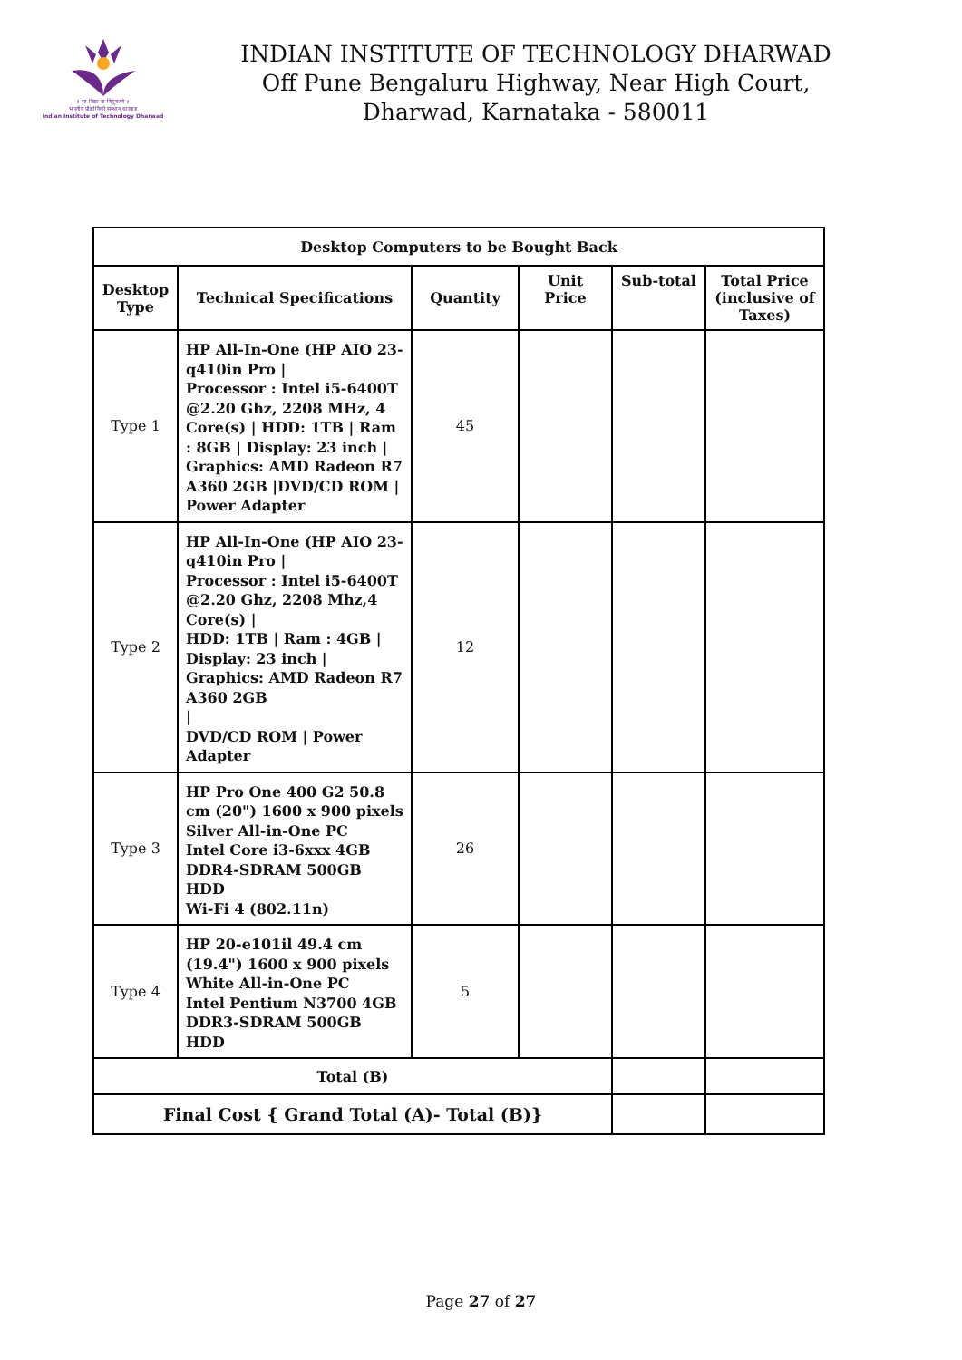॥ सा विद्या या विमुक्तये ॥
भारतीय प्रौद्योगिकी संस्थान धारवाड
Indian Institute of Technology Dharwad
INDIAN INSTITUTE OF TECHNOLOGY DHARWAD
Off Pune Bengaluru Highway, Near High Court,
Dharwad, Karnataka - 580011
| Desktop Computers to be Bought Back | | | | | |
| --- | --- | --- | --- | --- | --- |
| Desktop Type | Technical Specifications | Quantity | Unit Price | Sub-total | Total Price (inclusive of Taxes) |
| Type 1 | HP All-In-One (HP AIO 23-q410in Pro / Processor : Intel i5-6400T @2.20 Ghz, 2208 MHz, 4 Core(s) / HDD: 1TB / Ram : 8GB / Display: 23 inch / Graphics: AMD Radeon R7 A360 2GB /DVD/CD ROM / Power Adapter | 45 | | | |
| Type 2 | HP All-In-One (HP AIO 23-q410in Pro / Processor : Intel i5-6400T @2.20 Ghz, 2208 Mhz,4 Core(s) / HDD: 1TB / Ram : 4GB / Display: 23 inch / Graphics: AMD Radeon R7 A360 2GB / DVD/CD ROM / Power Adapter | 12 | | | |
| Type 3 | HP Pro One 400 G2 50.8 cm (20") 1600 x 900 pixels Silver All-in-One PC Intel Core i3-6xxx 4GB DDR4-SDRAM 500GB HDD Wi-Fi 4 (802.11n) | 26 | | | |
| Type 4 | HP 20-e101il 49.4 cm (19.4") 1600 x 900 pixels White All-in-One PC Intel Pentium N3700 4GB DDR3-SDRAM 500GB HDD | 5 | | | |
| Total (B) | | | | | |
| Final Cost { Grand Total (A)- Total (B)} | | | | | |
Page 27 of 27